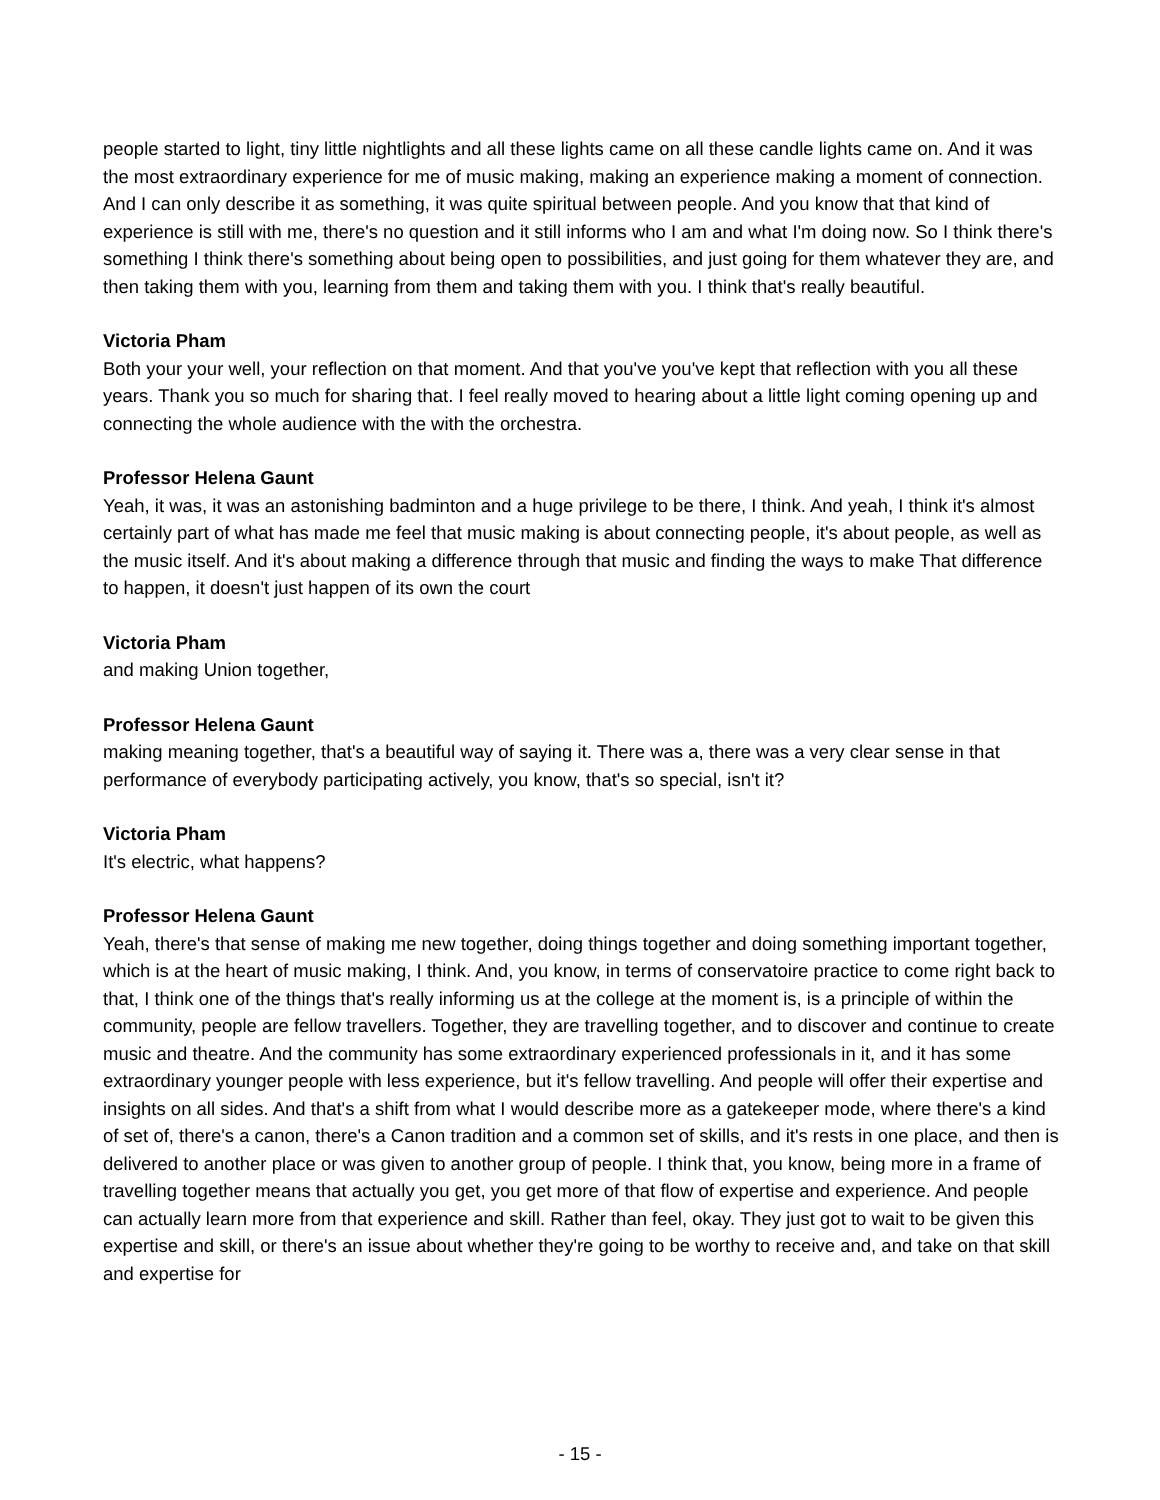people started to light, tiny little nightlights and all these lights came on all these candle lights came on. And it was the most extraordinary experience for me of music making, making an experience making a moment of connection. And I can only describe it as something, it was quite spiritual between people. And you know that that kind of experience is still with me, there's no question and it still informs who I am and what I'm doing now. So I think there's something I think there's something about being open to possibilities, and just going for them whatever they are, and then taking them with you, learning from them and taking them with you. I think that's really beautiful.
Victoria Pham
Both your your well, your reflection on that moment. And that you've you've kept that reflection with you all these years. Thank you so much for sharing that. I feel really moved to hearing about a little light coming opening up and connecting the whole audience with the with the orchestra.
Professor Helena Gaunt
Yeah, it was, it was an astonishing badminton and a huge privilege to be there, I think. And yeah, I think it's almost certainly part of what has made me feel that music making is about connecting people, it's about people, as well as the music itself. And it's about making a difference through that music and finding the ways to make That difference to happen, it doesn't just happen of its own the court
Victoria Pham
and making Union together,
Professor Helena Gaunt
making meaning together, that's a beautiful way of saying it. There was a, there was a very clear sense in that performance of everybody participating actively, you know, that's so special, isn't it?
Victoria Pham
It's electric, what happens?
Professor Helena Gaunt
Yeah, there's that sense of making me new together, doing things together and doing something important together, which is at the heart of music making, I think. And, you know, in terms of conservatoire practice to come right back to that, I think one of the things that's really informing us at the college at the moment is, is a principle of within the community, people are fellow travellers. Together, they are travelling together, and to discover and continue to create music and theatre. And the community has some extraordinary experienced professionals in it, and it has some extraordinary younger people with less experience, but it's fellow travelling. And people will offer their expertise and insights on all sides. And that's a shift from what I would describe more as a gatekeeper mode, where there's a kind of set of, there's a canon, there's a Canon tradition and a common set of skills, and it's rests in one place, and then is delivered to another place or was given to another group of people. I think that, you know, being more in a frame of travelling together means that actually you get, you get more of that flow of expertise and experience. And people can actually learn more from that experience and skill. Rather than feel, okay. They just got to wait to be given this expertise and skill, or there's an issue about whether they're going to be worthy to receive and, and take on that skill and expertise for
- 15 -